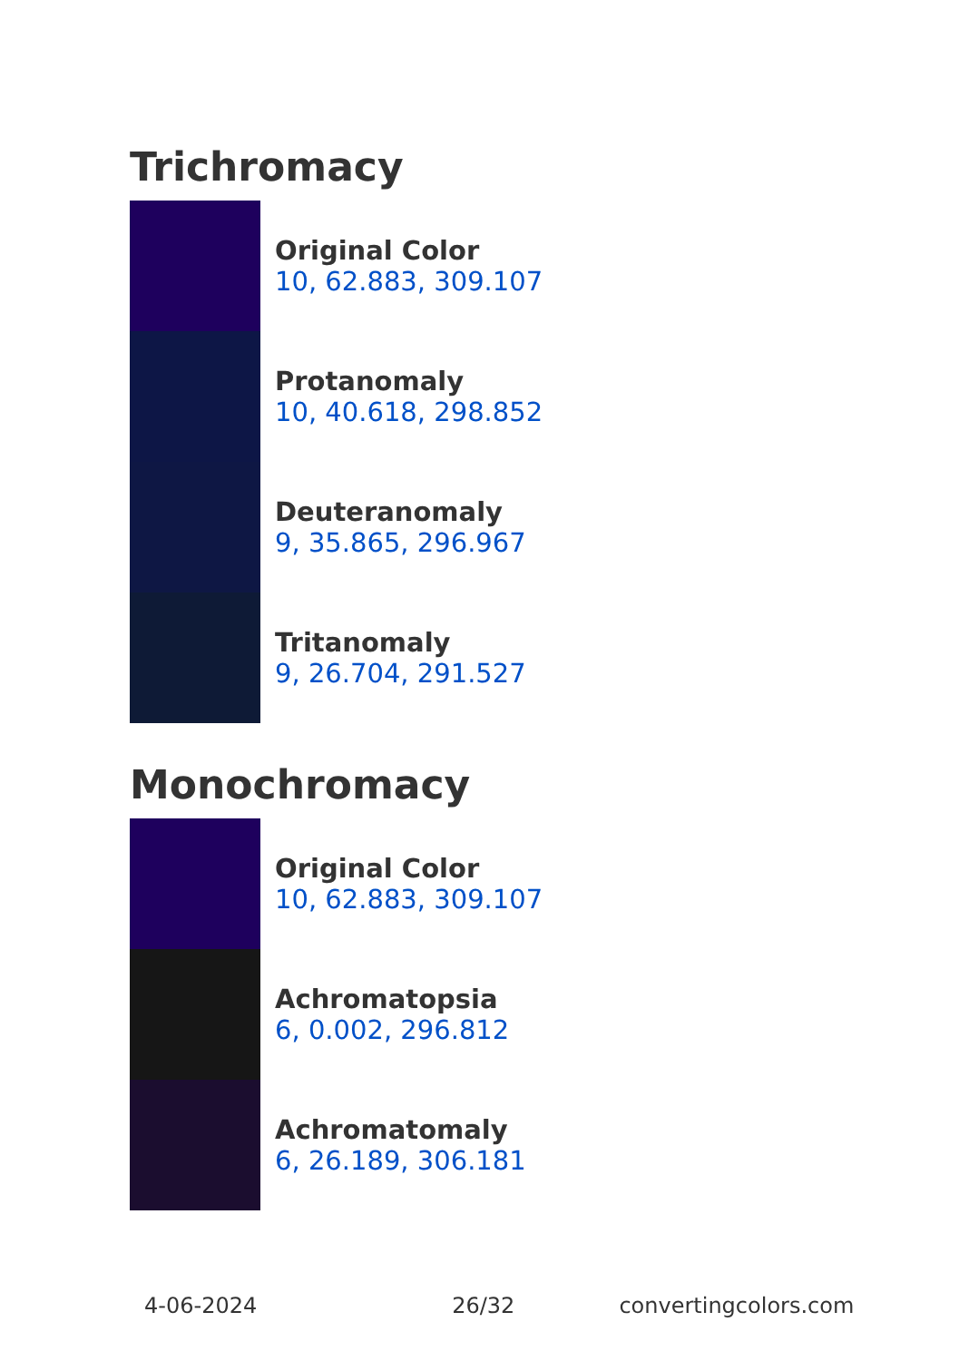Trichromacy
Original Color
10, 62.883, 309.107
Protanomaly
10, 40.618, 298.852
Deuteranomaly
9, 35.865, 296.967
Tritanomaly
9, 26.704, 291.527
Monochromacy
Original Color
10, 62.883, 309.107
Achromatopsia
6, 0.002, 296.812
Achromatomaly
6, 26.189, 306.181
4-06-2024 26/32 convertingcolors.com